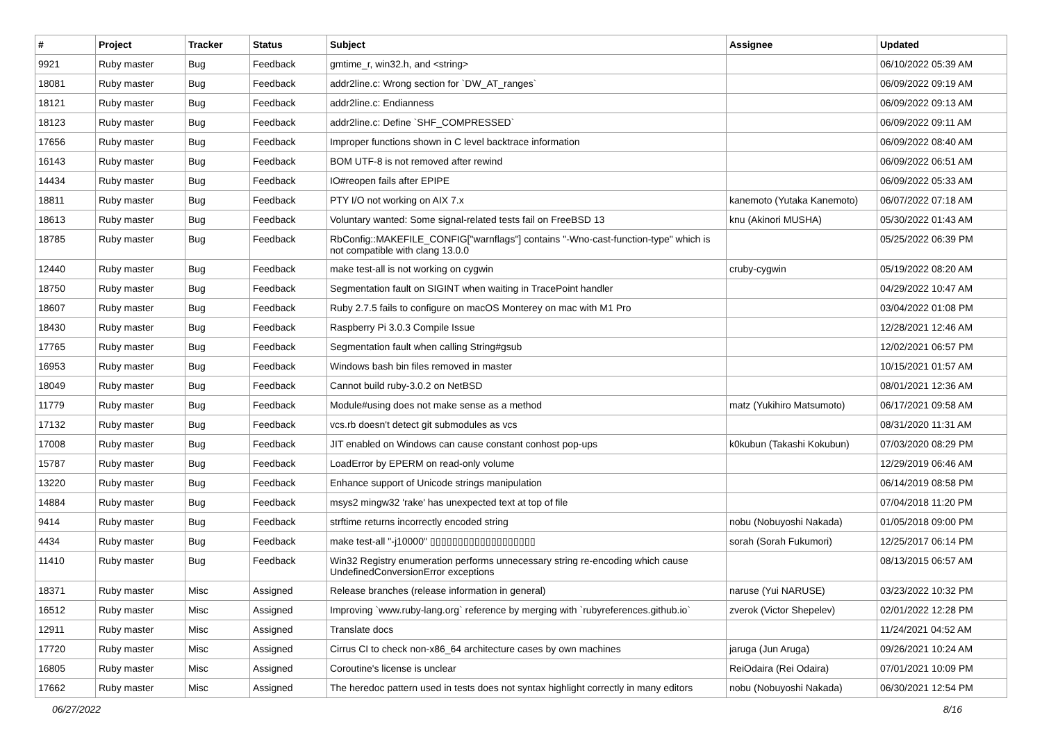| # | Project | Tracker | Status | Subject | Assignee | Updated |
| --- | --- | --- | --- | --- | --- | --- |
| 9921 | Ruby master | Bug | Feedback | gmtime_r, win32.h, and <string> | | 06/10/2022 05:39 AM |
| 18081 | Ruby master | Bug | Feedback | addr2line.c: Wrong section for `DW_AT_ranges` | | 06/09/2022 09:19 AM |
| 18121 | Ruby master | Bug | Feedback | addr2line.c: Endianness | | 06/09/2022 09:13 AM |
| 18123 | Ruby master | Bug | Feedback | addr2line.c: Define `SHF_COMPRESSED` | | 06/09/2022 09:11 AM |
| 17656 | Ruby master | Bug | Feedback | Improper functions shown in C level backtrace information | | 06/09/2022 08:40 AM |
| 16143 | Ruby master | Bug | Feedback | BOM UTF-8 is not removed after rewind | | 06/09/2022 06:51 AM |
| 14434 | Ruby master | Bug | Feedback | IO#reopen fails after EPIPE | | 06/09/2022 05:33 AM |
| 18811 | Ruby master | Bug | Feedback | PTY I/O not working on AIX 7.x | kanemoto (Yutaka Kanemoto) | 06/07/2022 07:18 AM |
| 18613 | Ruby master | Bug | Feedback | Voluntary wanted: Some signal-related tests fail on FreeBSD 13 | knu (Akinori MUSHA) | 05/30/2022 01:43 AM |
| 18785 | Ruby master | Bug | Feedback | RbConfig::MAKEFILE_CONFIG["warnflags"] contains "-Wno-cast-function-type" which is not compatible with clang 13.0.0 | | 05/25/2022 06:39 PM |
| 12440 | Ruby master | Bug | Feedback | make test-all is not working on cygwin | cruby-cygwin | 05/19/2022 08:20 AM |
| 18750 | Ruby master | Bug | Feedback | Segmentation fault on SIGINT when waiting in TracePoint handler | | 04/29/2022 10:47 AM |
| 18607 | Ruby master | Bug | Feedback | Ruby 2.7.5 fails to configure on macOS Monterey on mac with M1 Pro | | 03/04/2022 01:08 PM |
| 18430 | Ruby master | Bug | Feedback | Raspberry Pi 3.0.3 Compile Issue | | 12/28/2021 12:46 AM |
| 17765 | Ruby master | Bug | Feedback | Segmentation fault when calling String#gsub | | 12/02/2021 06:57 PM |
| 16953 | Ruby master | Bug | Feedback | Windows bash bin files removed in master | | 10/15/2021 01:57 AM |
| 18049 | Ruby master | Bug | Feedback | Cannot build ruby-3.0.2 on NetBSD | | 08/01/2021 12:36 AM |
| 11779 | Ruby master | Bug | Feedback | Module#using does not make sense as a method | matz (Yukihiro Matsumoto) | 06/17/2021 09:58 AM |
| 17132 | Ruby master | Bug | Feedback | vcs.rb doesn't detect git submodules as vcs | | 08/31/2020 11:31 AM |
| 17008 | Ruby master | Bug | Feedback | JIT enabled on Windows can cause constant conhost pop-ups | k0kubun (Takashi Kokubun) | 07/03/2020 08:29 PM |
| 15787 | Ruby master | Bug | Feedback | LoadError by EPERM on read-only volume | | 12/29/2019 06:46 AM |
| 13220 | Ruby master | Bug | Feedback | Enhance support of Unicode strings manipulation | | 06/14/2019 08:58 PM |
| 14884 | Ruby master | Bug | Feedback | msys2 mingw32 'rake' has unexpected text at top of file | | 07/04/2018 11:20 PM |
| 9414 | Ruby master | Bug | Feedback | strftime returns incorrectly encoded string | nobu (Nobuyoshi Nakada) | 01/05/2018 09:00 PM |
| 4434 | Ruby master | Bug | Feedback | make test-all "-j10000" ▯▯▯▯▯▯▯▯▯▯▯▯▯▯▯▯▯▯▯ | sorah (Sorah Fukumori) | 12/25/2017 06:14 PM |
| 11410 | Ruby master | Bug | Feedback | Win32 Registry enumeration performs unnecessary string re-encoding which cause UndefinedConversionError exceptions | | 08/13/2015 06:57 AM |
| 18371 | Ruby master | Misc | Assigned | Release branches (release information in general) | naruse (Yui NARUSE) | 03/23/2022 10:32 PM |
| 16512 | Ruby master | Misc | Assigned | Improving `www.ruby-lang.org` reference by merging with `rubyreferences.github.io` | zverok (Victor Shepelev) | 02/01/2022 12:28 PM |
| 12911 | Ruby master | Misc | Assigned | Translate docs | | 11/24/2021 04:52 AM |
| 17720 | Ruby master | Misc | Assigned | Cirrus CI to check non-x86_64 architecture cases by own machines | jaruga (Jun Aruga) | 09/26/2021 10:24 AM |
| 16805 | Ruby master | Misc | Assigned | Coroutine's license is unclear | ReiOdaira (Rei Odaira) | 07/01/2021 10:09 PM |
| 17662 | Ruby master | Misc | Assigned | The heredoc pattern used in tests does not syntax highlight correctly in many editors | nobu (Nobuyoshi Nakada) | 06/30/2021 12:54 PM |
06/27/2022 8/16